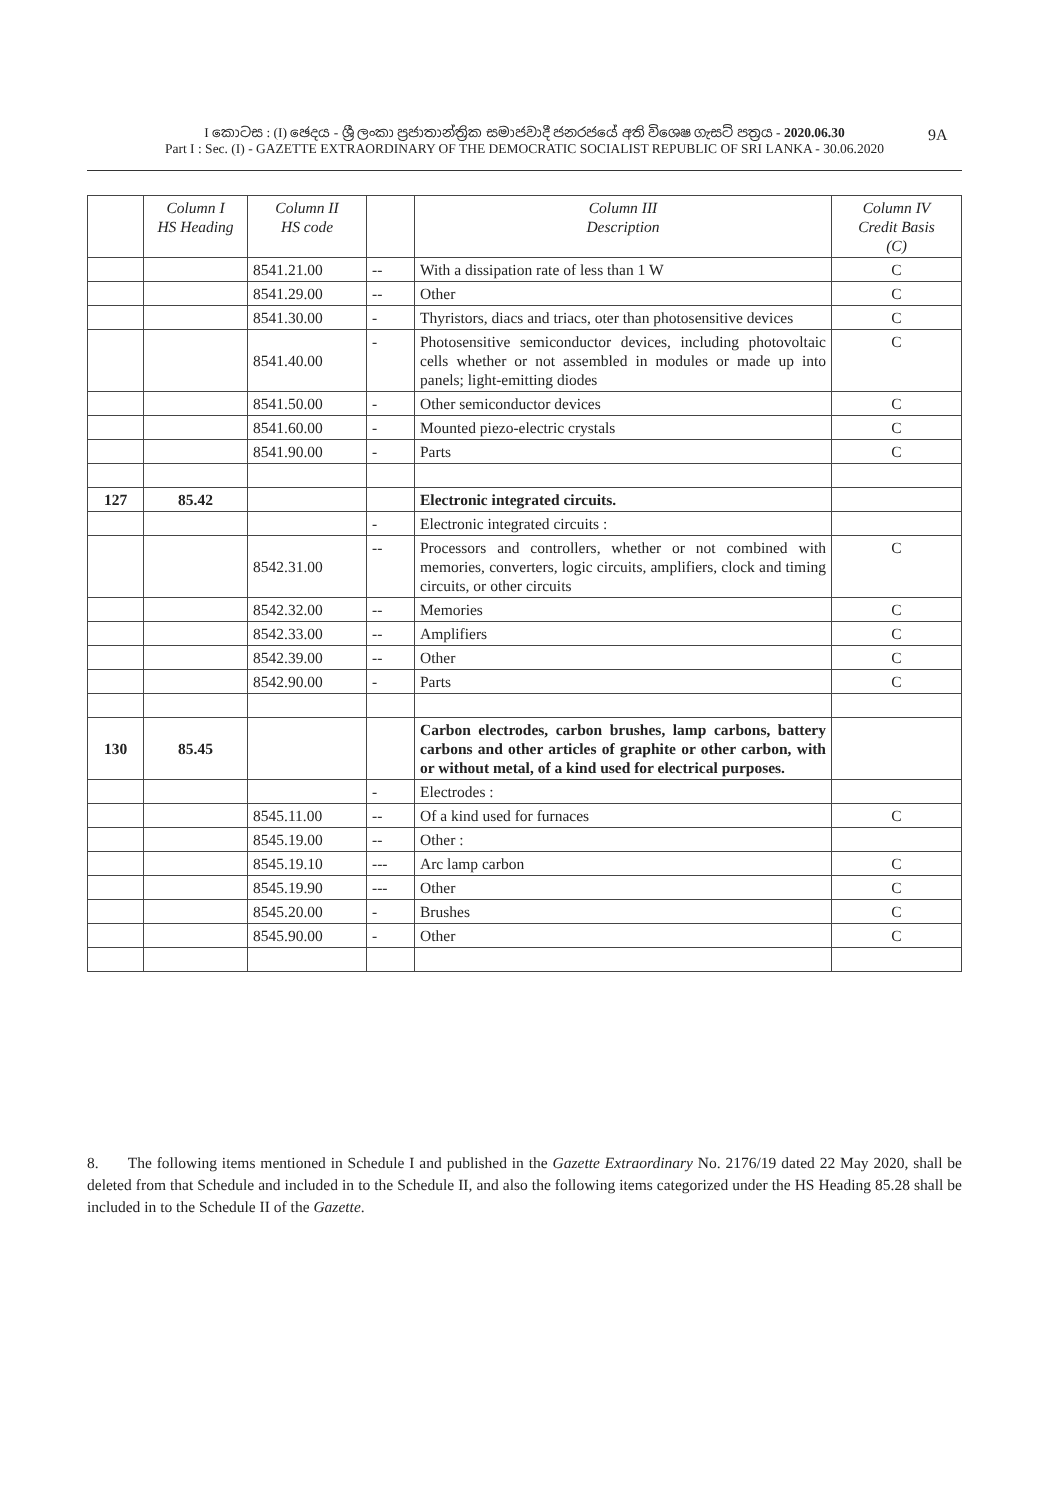I කොටස : (I) ඡෙදය - ශ්‍රී ලංකා ප්‍රජාතාන්ත්‍රික සමාජවාදී ජනරජයේ අති විශෙෂ ගැසට් පත්‍රය - 2020.06.30
Part I : Sec. (I) - GAZETTE EXTRAORDINARY OF THE DEMOCRATIC SOCIALIST REPUBLIC OF SRI LANKA - 30.06.2020
9A
| | Column I HS Heading | Column II HS code | | Column III Description | Column IV Credit Basis (C) |
| --- | --- | --- | --- | --- | --- |
| | | 8541.21.00 | -- | With a dissipation rate of less than 1 W | C |
| | | 8541.29.00 | -- | Other | C |
| | | 8541.30.00 | - | Thyristors, diacs and triacs, oter than photosensitive devices | C |
| | | 8541.40.00 | - | Photosensitive semiconductor devices, including photovoltaic cells whether or not assembled in modules or made up into panels; light-emitting diodes | C |
| | | 8541.50.00 | - | Other semiconductor devices | C |
| | | 8541.60.00 | - | Mounted piezo-electric crystals | C |
| | | 8541.90.00 | - | Parts | C |
| 127 | 85.42 | | | Electronic integrated circuits. | |
| | | | - | Electronic integrated circuits : | |
| | | 8542.31.00 | -- | Processors and controllers, whether or not combined with memories, converters, logic circuits, amplifiers, clock and timing circuits, or other circuits | C |
| | | 8542.32.00 | -- | Memories | C |
| | | 8542.33.00 | -- | Amplifiers | C |
| | | 8542.39.00 | -- | Other | C |
| | | 8542.90.00 | - | Parts | C |
| 130 | 85.45 | | | Carbon electrodes, carbon brushes, lamp carbons, battery carbons and other articles of graphite or other carbon, with or without metal, of a kind used for electrical purposes. | |
| | | | - | Electrodes : | |
| | | 8545.11.00 | -- | Of a kind used for furnaces | C |
| | | 8545.19.00 | -- | Other : | |
| | | 8545.19.10 | --- | Arc lamp carbon | C |
| | | 8545.19.90 | --- | Other | C |
| | | 8545.20.00 | - | Brushes | C |
| | | 8545.90.00 | - | Other | C |
8. The following items mentioned in Schedule I and published in the Gazette Extraordinary No. 2176/19 dated 22 May 2020, shall be deleted from that Schedule and included in to the Schedule II, and also the following items categorized under the HS Heading 85.28 shall be included in to the Schedule II of the Gazette.